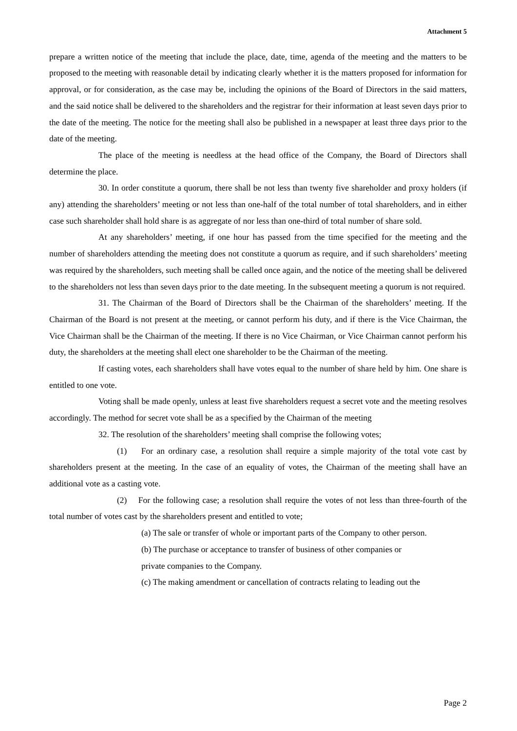Attachment 5
prepare a written notice of the meeting that include the place, date, time, agenda of the meeting and the matters to be proposed to the meeting with reasonable detail by indicating clearly whether it is the matters proposed for information for approval, or for consideration, as the case may be, including the opinions of the Board of Directors in the said matters, and the said notice shall be delivered to the shareholders and the registrar for their information at least seven days prior to the date of the meeting. The notice for the meeting shall also be published in a newspaper at least three days prior to the date of the meeting.
The place of the meeting is needless at the head office of the Company, the Board of Directors shall determine the place.
30. In order constitute a quorum, there shall be not less than twenty five shareholder and proxy holders (if any) attending the shareholders’ meeting or not less than one-half of the total number of total shareholders, and in either case such shareholder shall hold share is as aggregate of nor less than one-third of total number of share sold.
At any shareholders’ meeting, if one hour has passed from the time specified for the meeting and the number of shareholders attending the meeting does not constitute a quorum as require, and if such shareholders’ meeting was required by the shareholders, such meeting shall be called once again, and the notice of the meeting shall be delivered to the shareholders not less than seven days prior to the date meeting. In the subsequent meeting a quorum is not required.
31. The Chairman of the Board of Directors shall be the Chairman of the shareholders’ meeting. If the Chairman of the Board is not present at the meeting, or cannot perform his duty, and if there is the Vice Chairman, the Vice Chairman shall be the Chairman of the meeting. If there is no Vice Chairman, or Vice Chairman cannot perform his duty, the shareholders at the meeting shall elect one shareholder to be the Chairman of the meeting.
If casting votes, each shareholders shall have votes equal to the number of share held by him. One share is entitled to one vote.
Voting shall be made openly, unless at least five shareholders request a secret vote and the meeting resolves accordingly. The method for secret vote shall be as a specified by the Chairman of the meeting
32. The resolution of the shareholders’ meeting shall comprise the following votes;
(1) For an ordinary case, a resolution shall require a simple majority of the total vote cast by shareholders present at the meeting. In the case of an equality of votes, the Chairman of the meeting shall have an additional vote as a casting vote.
(2) For the following case; a resolution shall require the votes of not less than three-fourth of the total number of votes cast by the shareholders present and entitled to vote;
(a) The sale or transfer of whole or important parts of the Company to other person.
(b) The purchase or acceptance to transfer of business of other companies or
private companies to the Company.
(c) The making amendment or cancellation of contracts relating to leading out the
Page 2